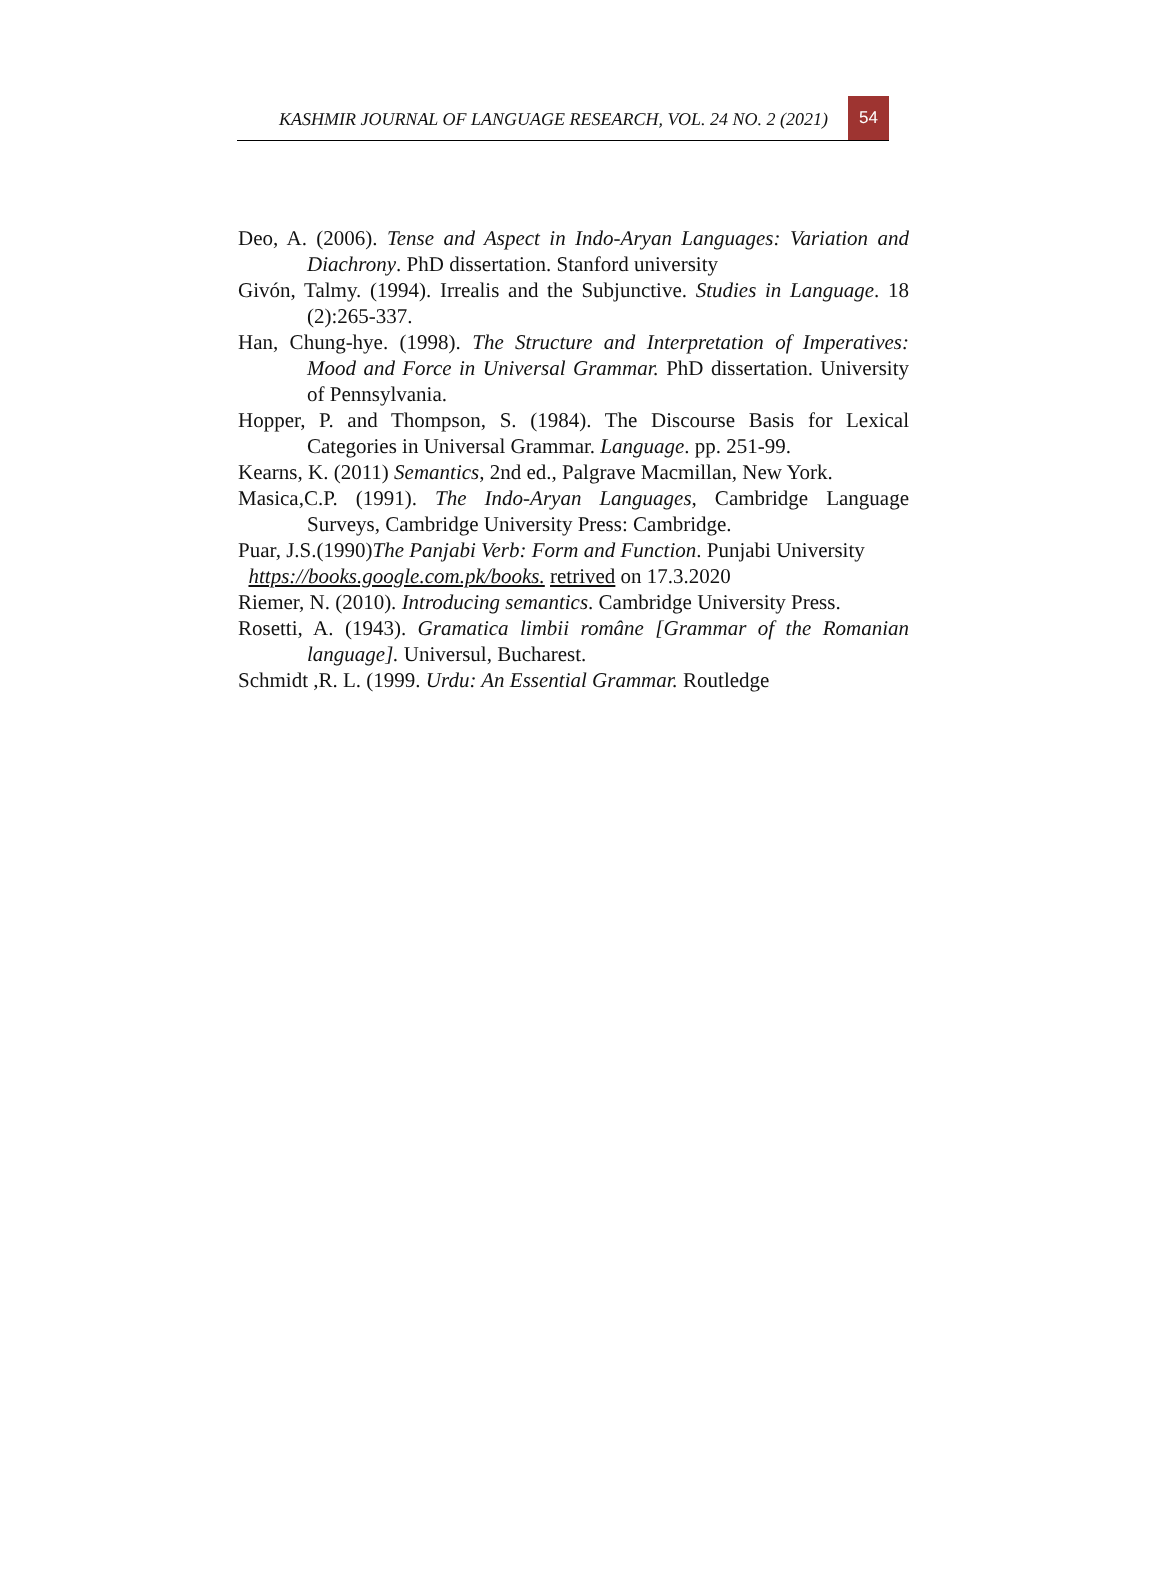KASHMIR JOURNAL OF LANGUAGE RESEARCH, VOL. 24 NO. 2 (2021) 54
Deo, A. (2006). Tense and Aspect in Indo-Aryan Languages: Variation and Diachrony. PhD dissertation. Stanford university
Givón, Talmy. (1994). Irrealis and the Subjunctive. Studies in Language. 18 (2):265-337.
Han, Chung-hye. (1998). The Structure and Interpretation of Imperatives: Mood and Force in Universal Grammar. PhD dissertation. University of Pennsylvania.
Hopper, P. and Thompson, S. (1984). The Discourse Basis for Lexical Categories in Universal Grammar. Language. pp. 251-99.
Kearns, K. (2011) Semantics, 2nd ed., Palgrave Macmillan, New York.
Masica,C.P. (1991). The Indo-Aryan Languages, Cambridge Language Surveys, Cambridge University Press: Cambridge.
Puar, J.S.(1990)The Panjabi Verb: Form and Function. Punjabi University
https://books.google.com.pk/books. retrived on 17.3.2020
Riemer, N. (2010). Introducing semantics. Cambridge University Press.
Rosetti, A. (1943). Gramatica limbii române [Grammar of the Romanian language]. Universul, Bucharest.
Schmidt ,R. L. (1999. Urdu: An Essential Grammar. Routledge